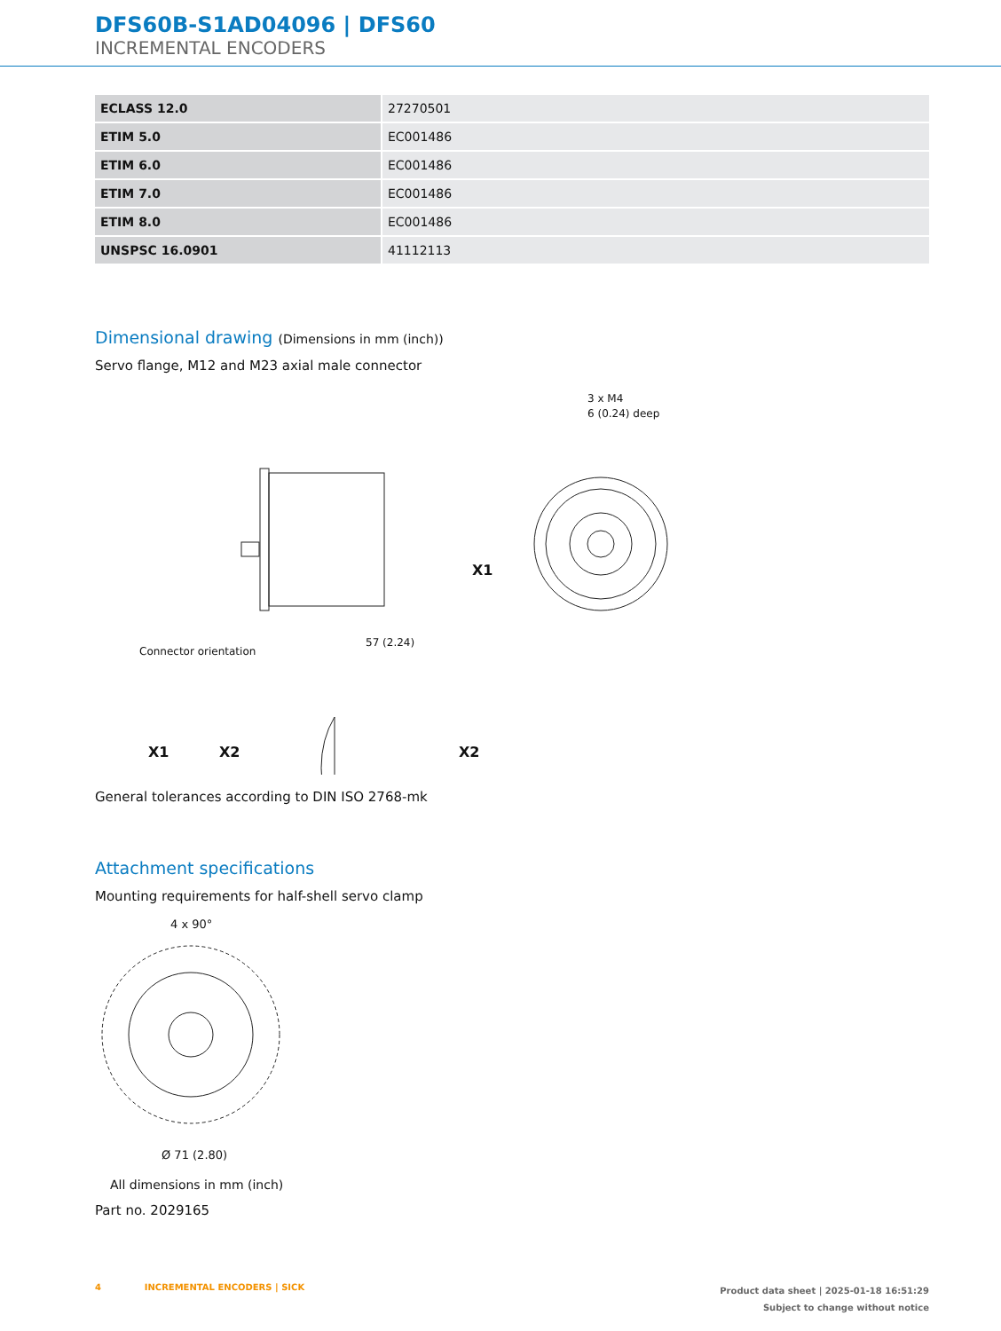DFS60B-S1AD04096 | DFS60
INCREMENTAL ENCODERS
| ECLASS 12.0 | 27270501 |
| ETIM 5.0 | EC001486 |
| ETIM 6.0 | EC001486 |
| ETIM 7.0 | EC001486 |
| ETIM 8.0 | EC001486 |
| UNSPSC 16.0901 | 41112113 |
Dimensional drawing (Dimensions in mm (inch))
Servo flange, M12 and M23 axial male connector
X1
X2
Connector orientation
X1
X2
57 (2.24)
3 x M4
6 (0.24) deep
General tolerances according to DIN ISO 2768-mk
Attachment specifications
Mounting requirements for half-shell servo clamp
4 x 90°
Ø 71 (2.80)
All dimensions in mm (inch)
Part no. 2029165
4 INCREMENTAL ENCODERS | SICK Product data sheet | 2025-01-18 16:51:29
Subject to change without notice